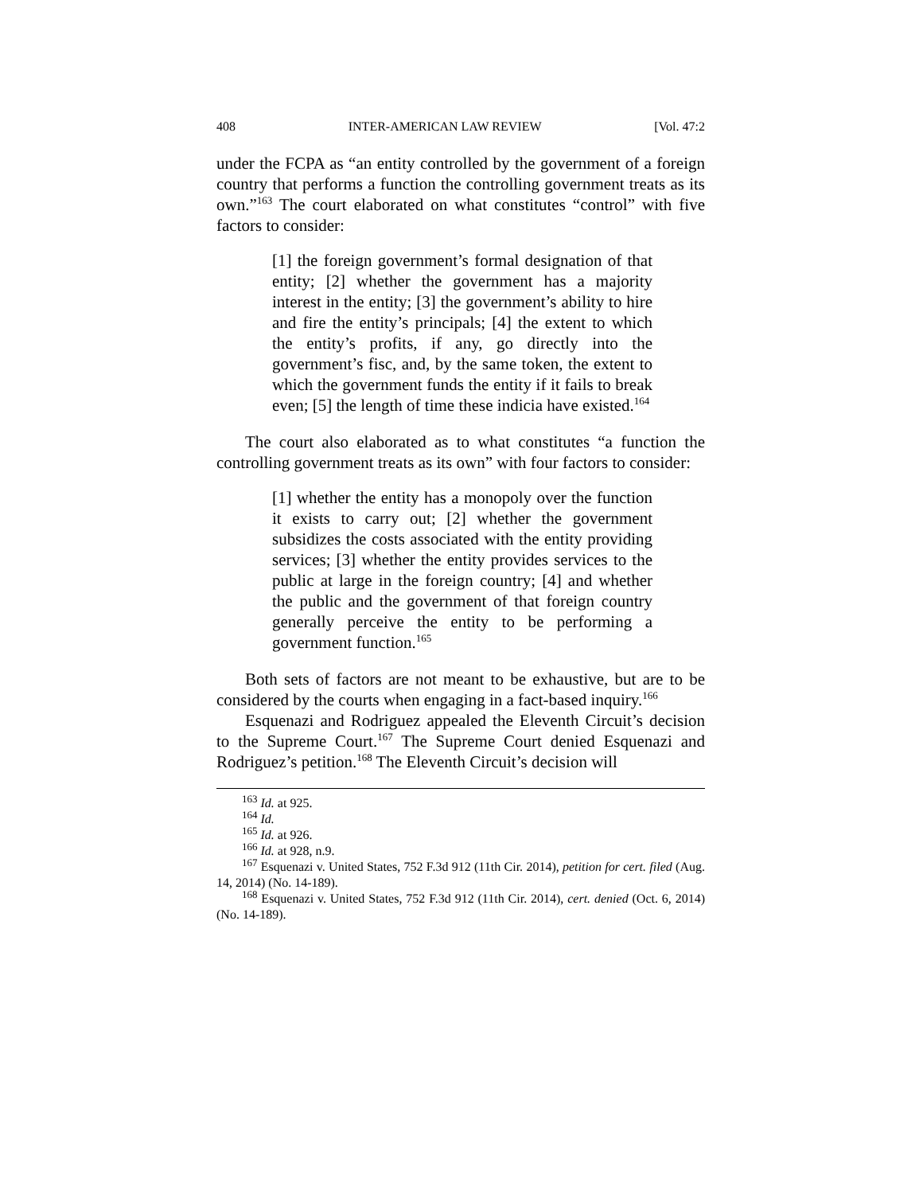408 INTER-AMERICAN LAW REVIEW [Vol. 47:2
under the FCPA as “an entity controlled by the government of a foreign country that performs a function the controlling government treats as its own.”<sup>163</sup> The court elaborated on what constitutes “control” with five factors to consider:
[1] the foreign government’s formal designation of that entity; [2] whether the government has a majority interest in the entity; [3] the government’s ability to hire and fire the entity’s principals; [4] the extent to which the entity’s profits, if any, go directly into the government’s fisc, and, by the same token, the extent to which the government funds the entity if it fails to break even; [5] the length of time these indicia have existed.<sup>164</sup>
The court also elaborated as to what constitutes “a function the controlling government treats as its own” with four factors to consider:
[1] whether the entity has a monopoly over the function it exists to carry out; [2] whether the government subsidizes the costs associated with the entity providing services; [3] whether the entity provides services to the public at large in the foreign country; [4] and whether the public and the government of that foreign country generally perceive the entity to be performing a government function.<sup>165</sup>
Both sets of factors are not meant to be exhaustive, but are to be considered by the courts when engaging in a fact-based inquiry.<sup>166</sup>
Esquenazi and Rodriguez appealed the Eleventh Circuit’s decision to the Supreme Court.<sup>167</sup> The Supreme Court denied Esquenazi and Rodriguez’s petition.<sup>168</sup> The Eleventh Circuit’s decision will
<sup>163</sup> Id. at 925.
<sup>164</sup> Id.
<sup>165</sup> Id. at 926.
<sup>166</sup> Id. at 928, n.9.
<sup>167</sup> Esquenazi v. United States, 752 F.3d 912 (11th Cir. 2014), petition for cert. filed (Aug. 14, 2014) (No. 14-189).
<sup>168</sup> Esquenazi v. United States, 752 F.3d 912 (11th Cir. 2014), cert. denied (Oct. 6, 2014) (No. 14-189).